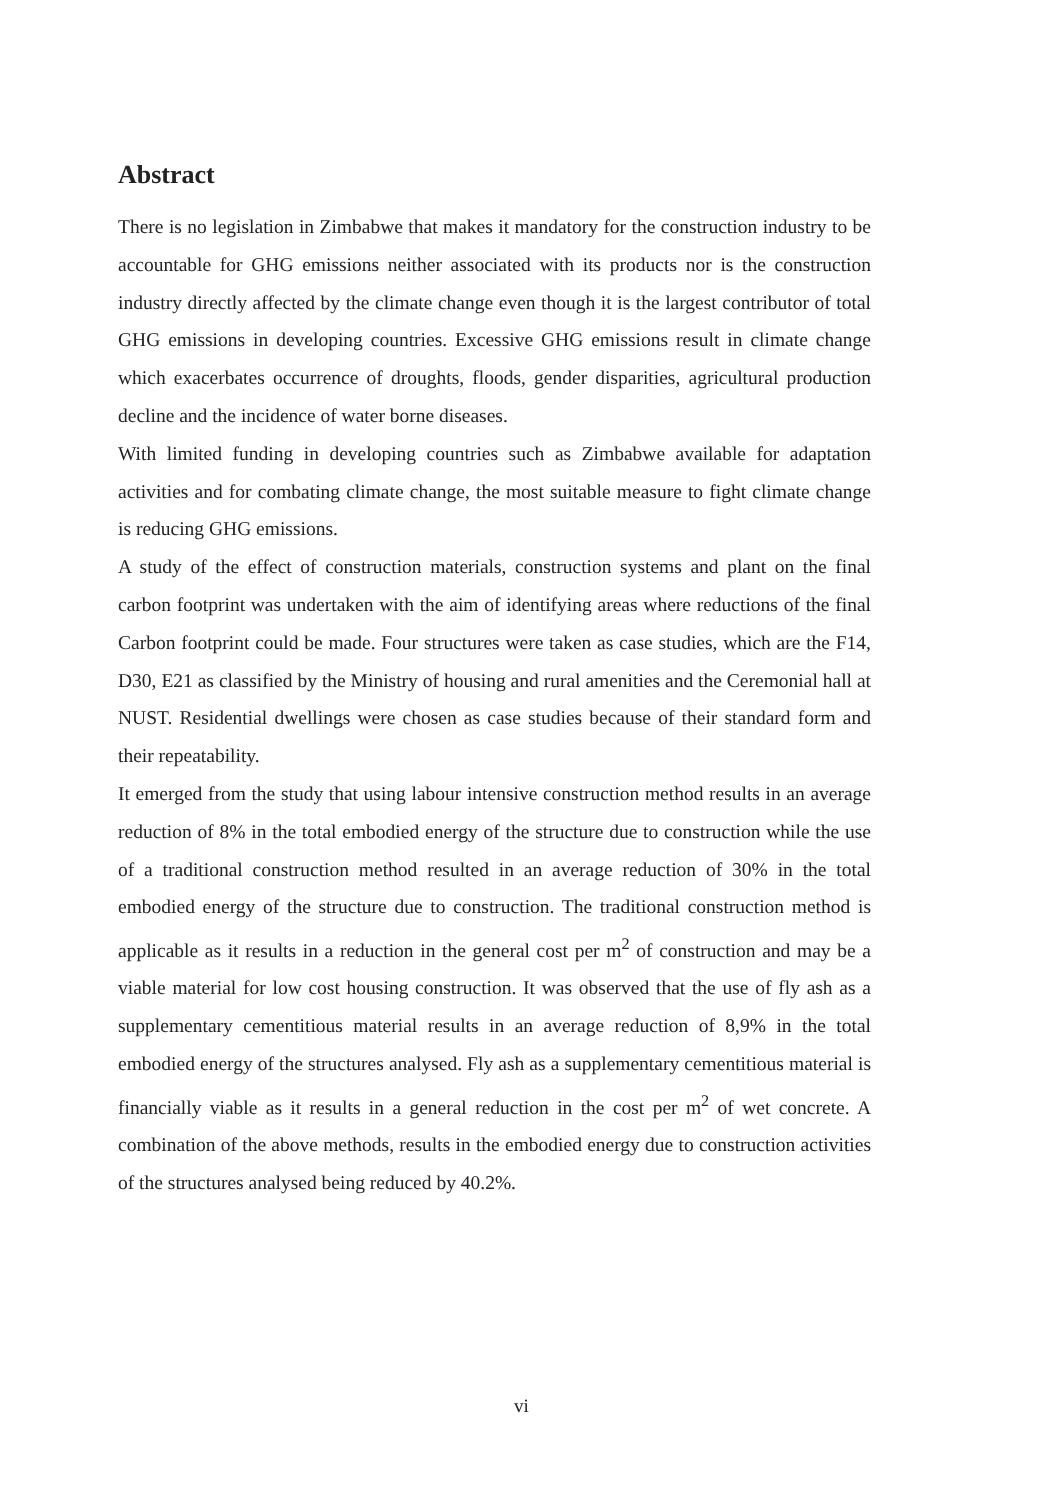Abstract
There is no legislation in Zimbabwe that makes it mandatory for the construction industry to be accountable for GHG emissions neither associated with its products nor is the construction industry directly affected by the climate change even though it is the largest contributor of total GHG emissions in developing countries. Excessive GHG emissions result in climate change which exacerbates occurrence of droughts, floods, gender disparities, agricultural production decline and the incidence of water borne diseases.
With limited funding in developing countries such as Zimbabwe available for adaptation activities and for combating climate change, the most suitable measure to fight climate change is reducing GHG emissions.
A study of the effect of construction materials, construction systems and plant on the final carbon footprint was undertaken with the aim of identifying areas where reductions of the final Carbon footprint could be made. Four structures were taken as case studies, which are the F14, D30, E21 as classified by the Ministry of housing and rural amenities and the Ceremonial hall at NUST. Residential dwellings were chosen as case studies because of their standard form and their repeatability.
It emerged from the study that using labour intensive construction method results in an average reduction of 8% in the total embodied energy of the structure due to construction while the use of a traditional construction method resulted in an average reduction of 30% in the total embodied energy of the structure due to construction. The traditional construction method is applicable as it results in a reduction in the general cost per m<sup>2</sup> of construction and may be a viable material for low cost housing construction. It was observed that the use of fly ash as a supplementary cementitious material results in an average reduction of 8,9% in the total embodied energy of the structures analysed. Fly ash as a supplementary cementitious material is financially viable as it results in a general reduction in the cost per m<sup>2</sup> of wet concrete. A combination of the above methods, results in the embodied energy due to construction activities of the structures analysed being reduced by 40.2%.
vi